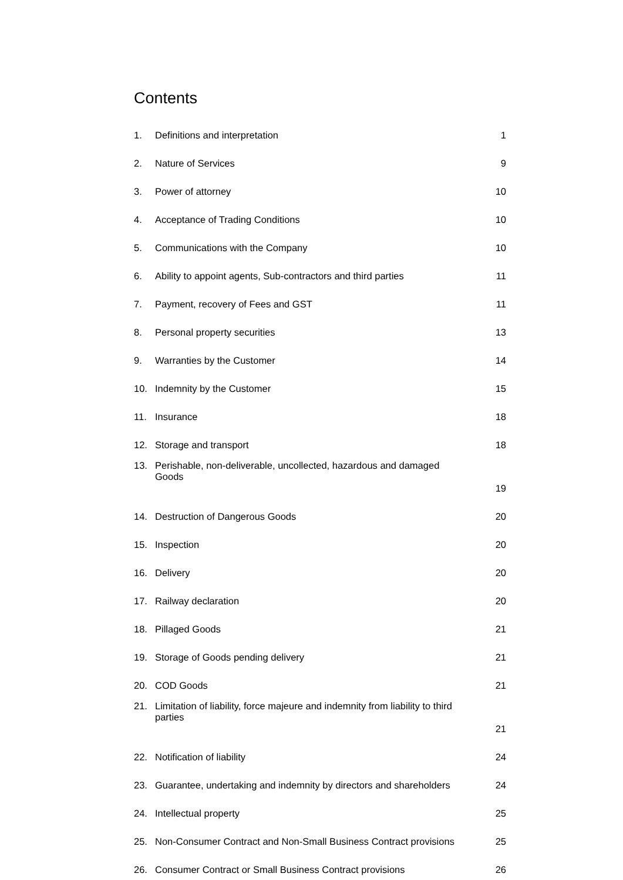Contents
| 1. | Definitions and interpretation | 1 |
| 2. | Nature of Services | 9 |
| 3. | Power of attorney | 10 |
| 4. | Acceptance of Trading Conditions | 10 |
| 5. | Communications with the Company | 10 |
| 6. | Ability to appoint agents, Sub-contractors and third parties | 11 |
| 7. | Payment, recovery of Fees and GST | 11 |
| 8. | Personal property securities | 13 |
| 9. | Warranties by the Customer | 14 |
| 10. | Indemnity by the Customer | 15 |
| 11. | Insurance | 18 |
| 12. | Storage and transport | 18 |
| 13. | Perishable, non-deliverable, uncollected, hazardous and damaged Goods | 19 |
| 14. | Destruction of Dangerous Goods | 20 |
| 15. | Inspection | 20 |
| 16. | Delivery | 20 |
| 17. | Railway declaration | 20 |
| 18. | Pillaged Goods | 21 |
| 19. | Storage of Goods pending delivery | 21 |
| 20. | COD Goods | 21 |
| 21. | Limitation of liability, force majeure and indemnity from liability to third parties | 21 |
| 22. | Notification of liability | 24 |
| 23. | Guarantee, undertaking and indemnity by directors and shareholders | 24 |
| 24. | Intellectual property | 25 |
| 25. | Non-Consumer Contract and Non-Small Business Contract provisions | 25 |
| 26. | Consumer Contract or Small Business Contract provisions | 26 |